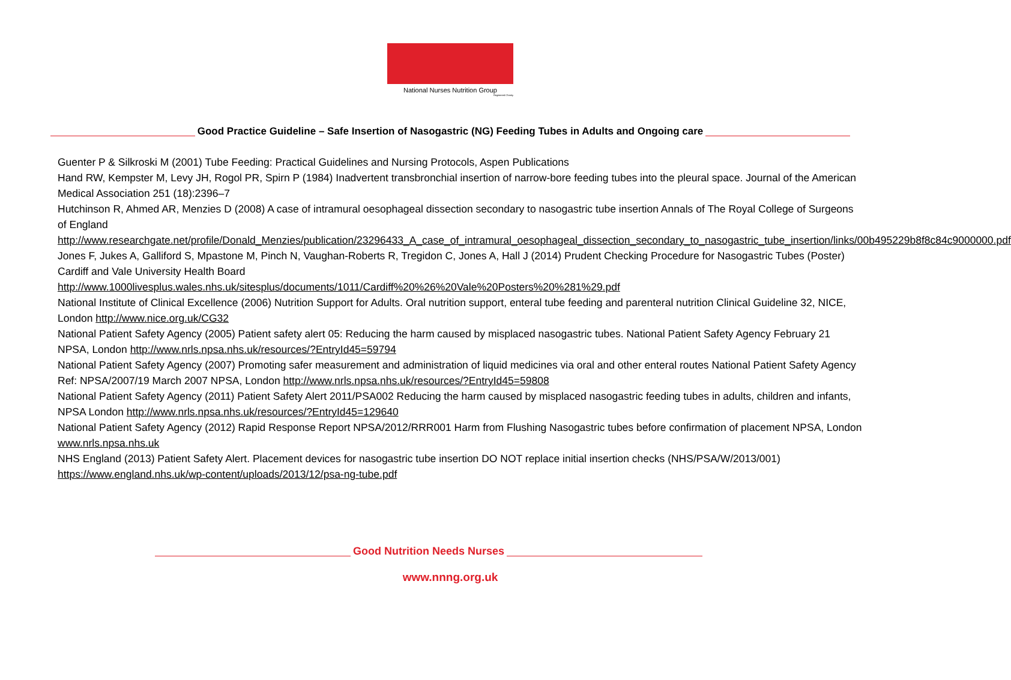National Nurses Nutrition Group
Registered Charity
Good Practice Guideline – Safe Insertion of Nasogastric (NG) Feeding Tubes in Adults and Ongoing care
Guenter P & Silkroski M (2001) Tube Feeding: Practical Guidelines and Nursing Protocols, Aspen Publications
Hand RW, Kempster M, Levy JH, Rogol PR, Spirn P (1984) Inadvertent transbronchial insertion of narrow-bore feeding tubes into the pleural space. Journal of the American Medical Association 251 (18):2396–7
Hutchinson R, Ahmed AR, Menzies D (2008) A case of intramural oesophageal dissection secondary to nasogastric tube insertion Annals of The Royal College of Surgeons of England
http://www.researchgate.net/profile/Donald_Menzies/publication/23296433_A_case_of_intramural_oesophageal_dissection_secondary_to_nasogastric_tube_insertion/links/00b495229b8f8c84c9000000.pdf
Jones F, Jukes A, Galliford S, Mpastone M, Pinch N, Vaughan-Roberts R, Tregidon C, Jones A, Hall J (2014) Prudent Checking Procedure for Nasogastric Tubes (Poster) Cardiff and Vale University Health Board
http://www.1000livesplus.wales.nhs.uk/sitesplus/documents/1011/Cardiff%20%26%20Vale%20Posters%20%281%29.pdf
National Institute of Clinical Excellence (2006) Nutrition Support for Adults. Oral nutrition support, enteral tube feeding and parenteral nutrition Clinical Guideline 32, NICE, London http://www.nice.org.uk/CG32
National Patient Safety Agency (2005) Patient safety alert 05: Reducing the harm caused by misplaced nasogastric tubes. National Patient Safety Agency February 21 NPSA, London http://www.nrls.npsa.nhs.uk/resources/?EntryId45=59794
National Patient Safety Agency (2007) Promoting safer measurement and administration of liquid medicines via oral and other enteral routes National Patient Safety Agency Ref: NPSA/2007/19 March 2007 NPSA, London http://www.nrls.npsa.nhs.uk/resources/?EntryId45=59808
National Patient Safety Agency (2011) Patient Safety Alert 2011/PSA002 Reducing the harm caused by misplaced nasogastric feeding tubes in adults, children and infants, NPSA London http://www.nrls.npsa.nhs.uk/resources/?EntryId45=129640
National Patient Safety Agency (2012) Rapid Response Report NPSA/2012/RRR001 Harm from Flushing Nasogastric tubes before confirmation of placement NPSA, London www.nrls.npsa.nhs.uk
NHS England (2013) Patient Safety Alert. Placement devices for nasogastric tube insertion DO NOT replace initial insertion checks (NHS/PSA/W/2013/001) https://www.england.nhs.uk/wp-content/uploads/2013/12/psa-ng-tube.pdf
Good Nutrition Needs Nurses
www.nnng.org.uk